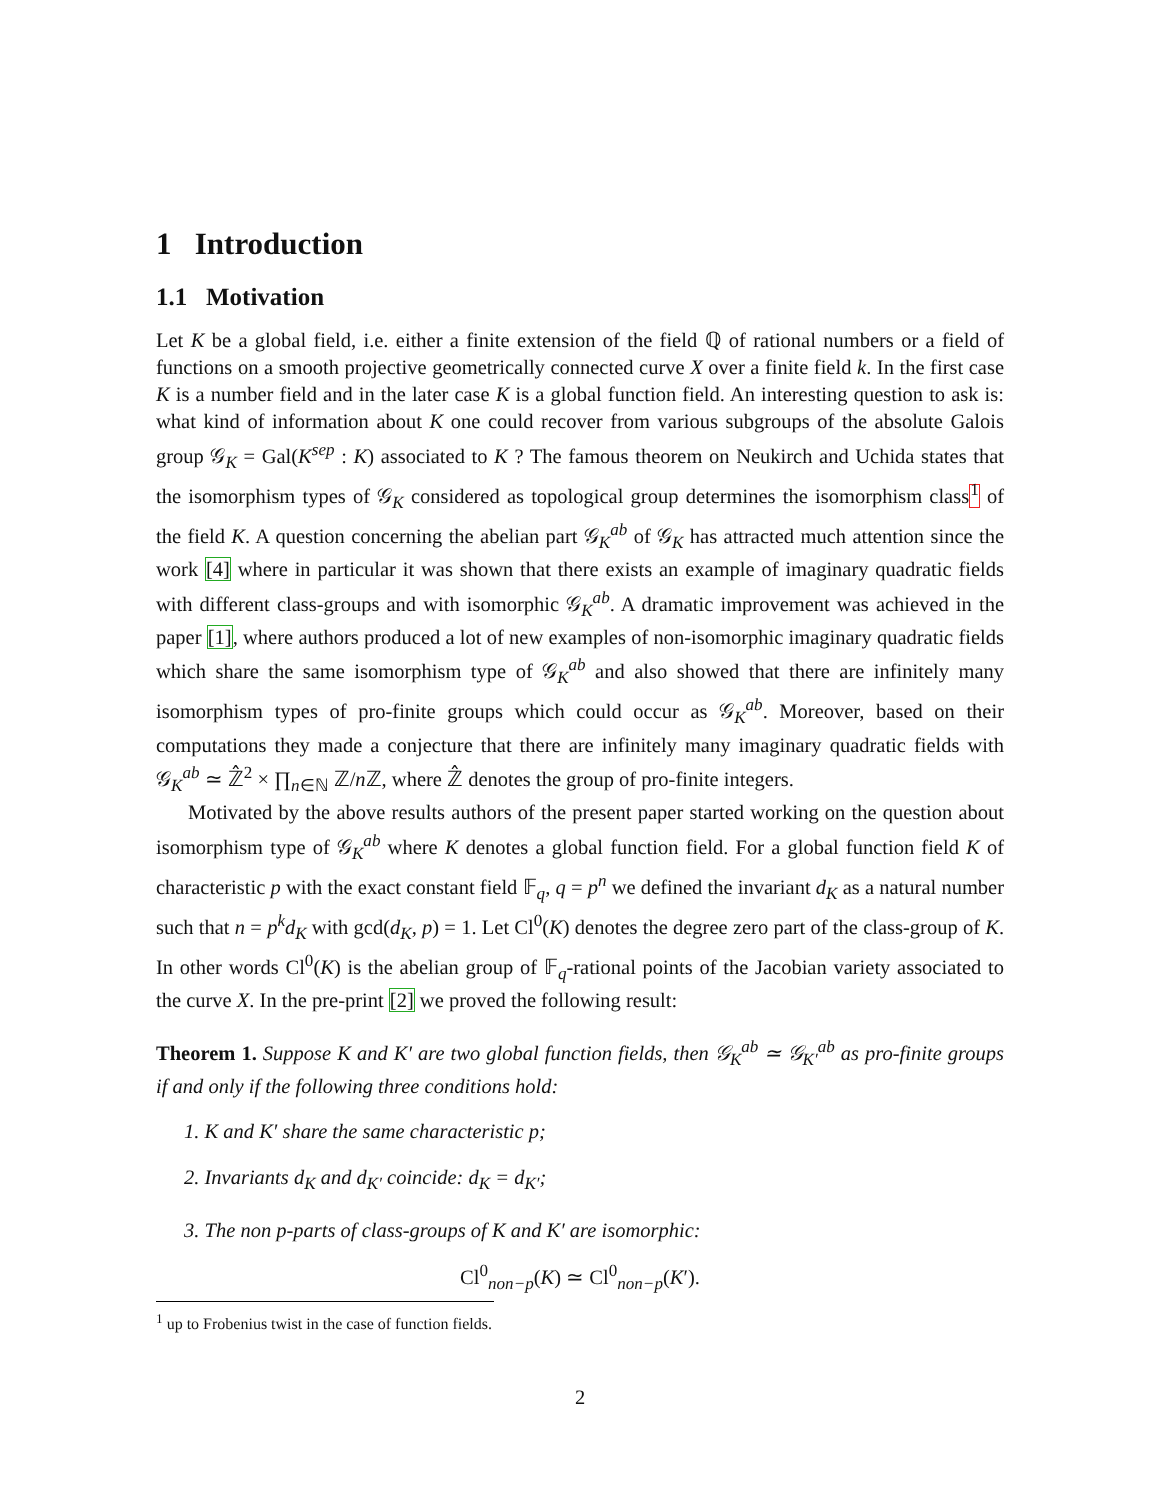1 Introduction
1.1 Motivation
Let K be a global field, i.e. either a finite extension of the field ℚ of rational numbers or a field of functions on a smooth projective geometrically connected curve X over a finite field k. In the first case K is a number field and in the later case K is a global function field. An interesting question to ask is: what kind of information about K one could recover from various subgroups of the absolute Galois group 𝒢<sub>K</sub> = Gal(K<sup>sep</sup> : K) associated to K ? The famous theorem on Neukirch and Uchida states that the isomorphism types of 𝒢<sub>K</sub> considered as topological group determines the isomorphism class<sup>1</sup> of the field K. A question concerning the abelian part 𝒢<sub>K</sub><sup>ab</sup> of 𝒢<sub>K</sub> has attracted much attention since the work [4] where in particular it was shown that there exists an example of imaginary quadratic fields with different class-groups and with isomorphic 𝒢<sub>K</sub><sup>ab</sup>. A dramatic improvement was achieved in the paper [1], where authors produced a lot of new examples of non-isomorphic imaginary quadratic fields which share the same isomorphism type of 𝒢<sub>K</sub><sup>ab</sup> and also showed that there are infinitely many isomorphism types of pro-finite groups which could occur as 𝒢<sub>K</sub><sup>ab</sup>. Moreover, based on their computations they made a conjecture that there are infinitely many imaginary quadratic fields with 𝒢<sub>K</sub><sup>ab</sup> ≃ ℤ̂<sup>2</sup> × ∏<sub>n∈ℕ</sub> ℤ/n ℤ, where ℤ̂ denotes the group of pro-finite integers.
Motivated by the above results authors of the present paper started working on the question about isomorphism type of 𝒢<sub>K</sub><sup>ab</sup> where K denotes a global function field. For a global function field K of characteristic p with the exact constant field 𝔽<sub>q</sub>, q = p<sup>n</sup> we defined the invariant d<sub>K</sub> as a natural number such that n = p<sup>k</sup>d<sub>K</sub> with gcd(d<sub>K</sub>, p) = 1. Let Cl<sup>0</sup>(K) denotes the degree zero part of the class-group of K. In other words Cl<sup>0</sup>(K) is the abelian group of 𝔽<sub>q</sub>-rational points of the Jacobian variety associated to the curve X. In the pre-print [2] we proved the following result:
Theorem 1. Suppose K and K′ are two global function fields, then 𝒢<sub>K</sub><sup>ab</sup> ≃ 𝒢<sub>K′</sub><sup>ab</sup> as pro-finite groups if and only if the following three conditions hold:
1. K and K′ share the same characteristic p;
2. Invariants d<sub>K</sub> and d<sub>K′</sub> coincide: d<sub>K</sub> = d<sub>K′</sub>;
3. The non p-parts of class-groups of K and K′ are isomorphic:
Cl<sup>0</sup><sub>non−p</sub>(K) ≃ Cl<sup>0</sup><sub>non−p</sub>(K′).
<sup>1</sup> up to Frobenius twist in the case of function fields.
2